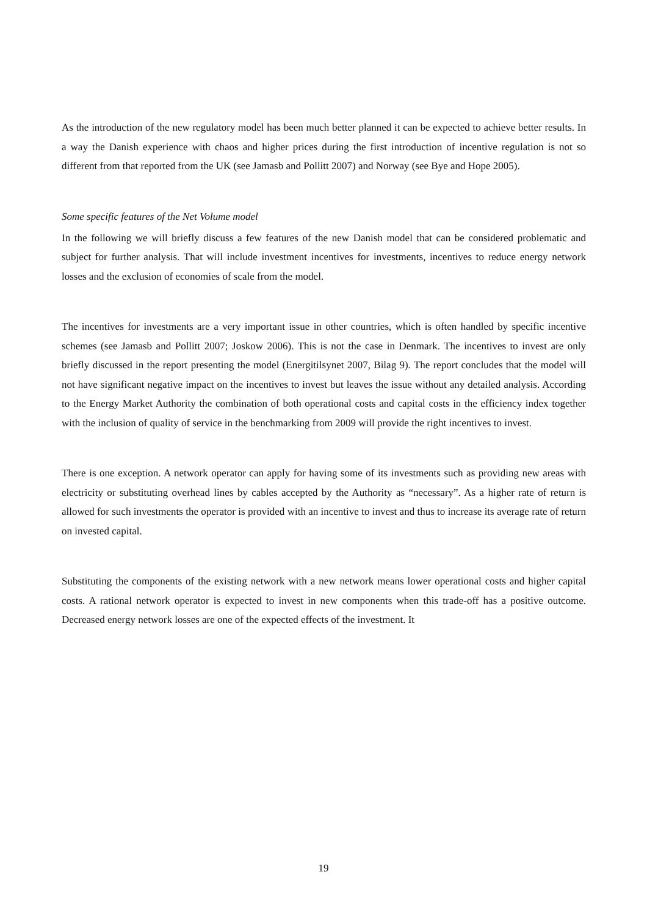As the introduction of the new regulatory model has been much better planned it can be expected to achieve better results. In a way the Danish experience with chaos and higher prices during the first introduction of incentive regulation is not so different from that reported from the UK (see Jamasb and Pollitt 2007) and Norway (see Bye and Hope 2005).
Some specific features of the Net Volume model
In the following we will briefly discuss a few features of the new Danish model that can be considered problematic and subject for further analysis. That will include investment incentives for investments, incentives to reduce energy network losses and the exclusion of economies of scale from the model.
The incentives for investments are a very important issue in other countries, which is often handled by specific incentive schemes (see Jamasb and Pollitt 2007; Joskow 2006). This is not the case in Denmark. The incentives to invest are only briefly discussed in the report presenting the model (Energitilsynet 2007, Bilag 9). The report concludes that the model will not have significant negative impact on the incentives to invest but leaves the issue without any detailed analysis. According to the Energy Market Authority the combination of both operational costs and capital costs in the efficiency index together with the inclusion of quality of service in the benchmarking from 2009 will provide the right incentives to invest.
There is one exception. A network operator can apply for having some of its investments such as providing new areas with electricity or substituting overhead lines by cables accepted by the Authority as “necessary”. As a higher rate of return is allowed for such investments the operator is provided with an incentive to invest and thus to increase its average rate of return on invested capital.
Substituting the components of the existing network with a new network means lower operational costs and higher capital costs. A rational network operator is expected to invest in new components when this trade-off has a positive outcome. Decreased energy network losses are one of the expected effects of the investment. It
19